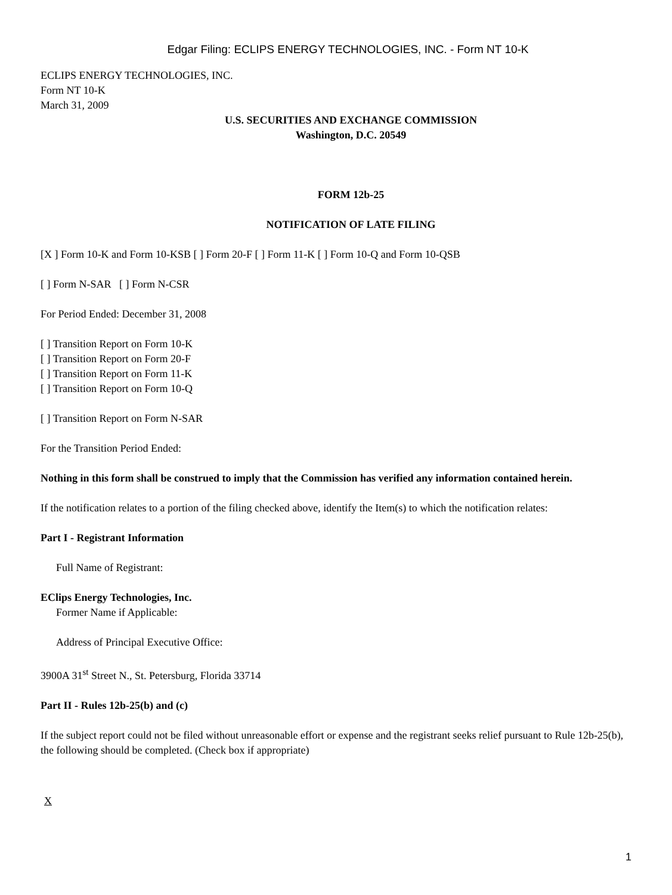Edgar Filing: ECLIPS ENERGY TECHNOLOGIES, INC. - Form NT 10-K
ECLIPS ENERGY TECHNOLOGIES, INC.
Form NT 10-K
March 31, 2009
U.S. SECURITIES AND EXCHANGE COMMISSION
Washington, D.C. 20549
FORM 12b-25
NOTIFICATION OF LATE FILING
[X ] Form 10-K and Form 10-KSB [ ] Form 20-F [ ] Form 11-K [ ] Form 10-Q and Form 10-QSB
[ ] Form N-SAR [ ] Form N-CSR
For Period Ended: December 31, 2008
[ ] Transition Report on Form 10-K
[ ] Transition Report on Form 20-F
[ ] Transition Report on Form 11-K
[ ] Transition Report on Form 10-Q
[ ] Transition Report on Form N-SAR
For the Transition Period Ended:
Nothing in this form shall be construed to imply that the Commission has verified any information contained herein.
If the notification relates to a portion of the filing checked above, identify the Item(s) to which the notification relates:
Part I - Registrant Information
Full Name of Registrant:
EClips Energy Technologies, Inc.
Former Name if Applicable:
Address of Principal Executive Office:
3900A 31<sup>st</sup> Street N., St. Petersburg, Florida 33714
Part II - Rules 12b-25(b) and (c)
If the subject report could not be filed without unreasonable effort or expense and the registrant seeks relief pursuant to Rule 12b-25(b), the following should be completed. (Check box if appropriate)
X
1